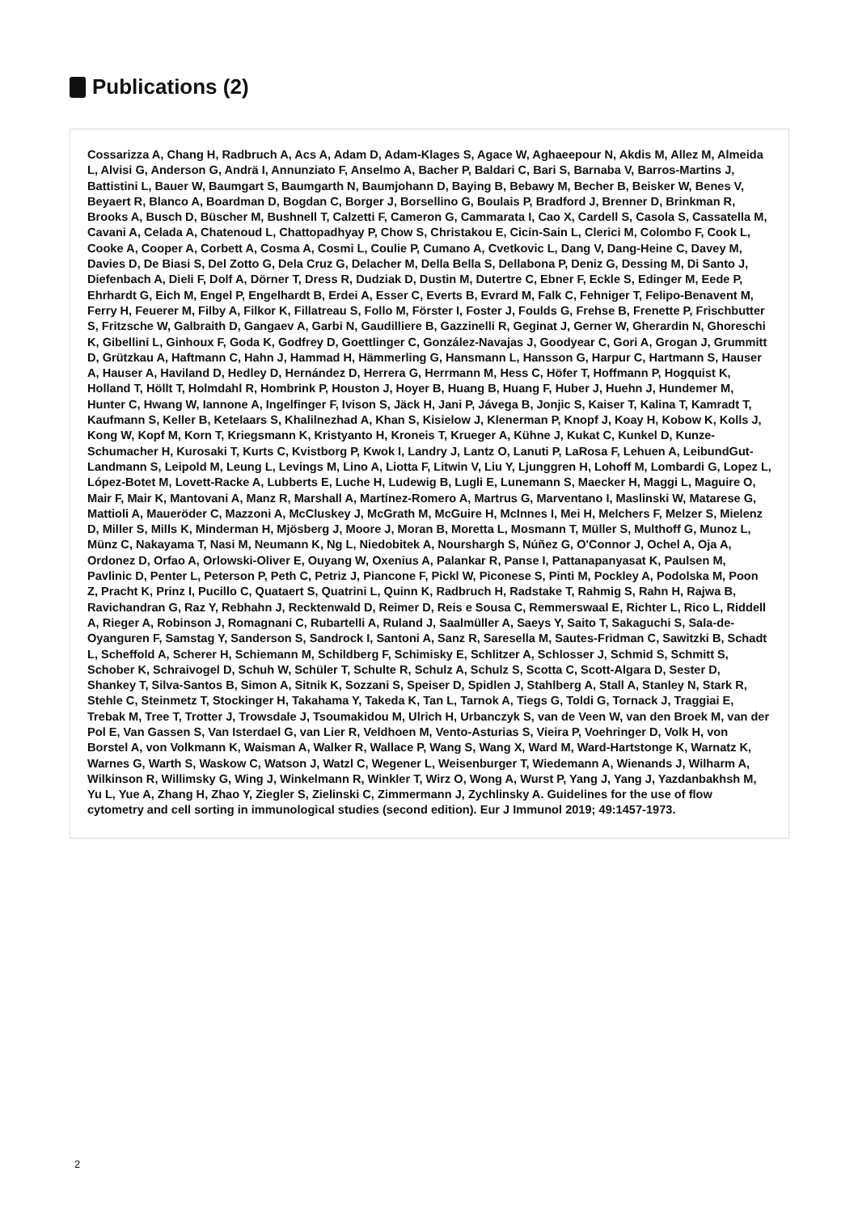Publications (2)
Cossarizza A, Chang H, Radbruch A, Acs A, Adam D, Adam-Klages S, Agace W, Aghaeepour N, Akdis M, Allez M, Almeida L, Alvisi G, Anderson G, Andrä I, Annunziato F, Anselmo A, Bacher P, Baldari C, Bari S, Barnaba V, Barros-Martins J, Battistini L, Bauer W, Baumgart S, Baumgarth N, Baumjohann D, Baying B, Bebawy M, Becher B, Beisker W, Benes V, Beyaert R, Blanco A, Boardman D, Bogdan C, Borger J, Borsellino G, Boulais P, Bradford J, Brenner D, Brinkman R, Brooks A, Busch D, Büscher M, Bushnell T, Calzetti F, Cameron G, Cammarata I, Cao X, Cardell S, Casola S, Cassatella M, Cavani A, Celada A, Chatenoud L, Chattopadhyay P, Chow S, Christakou E, Cicin-Sain L, Clerici M, Colombo F, Cook L, Cooke A, Cooper A, Corbett A, Cosma A, Cosmi L, Coulie P, Cumano A, Cvetkovic L, Dang V, Dang-Heine C, Davey M, Davies D, De Biasi S, Del Zotto G, Dela Cruz G, Delacher M, Della Bella S, Dellabona P, Deniz G, Dessing M, Di Santo J, Diefenbach A, Dieli F, Dolf A, Dörner T, Dress R, Dudziak D, Dustin M, Dutertre C, Ebner F, Eckle S, Edinger M, Eede P, Ehrhardt G, Eich M, Engel P, Engelhardt B, Erdei A, Esser C, Everts B, Evrard M, Falk C, Fehniger T, Felipo-Benavent M, Ferry H, Feuerer M, Filby A, Filkor K, Fillatreau S, Follo M, Förster I, Foster J, Foulds G, Frehse B, Frenette P, Frischbutter S, Fritzsche W, Galbraith D, Gangaev A, Garbi N, Gaudilliere B, Gazzinelli R, Geginat J, Gerner W, Gherardin N, Ghoreschi K, Gibellini L, Ginhoux F, Goda K, Godfrey D, Goettlinger C, González-Navajas J, Goodyear C, Gori A, Grogan J, Grummitt D, Grützkau A, Haftmann C, Hahn J, Hammad H, Hämmerling G, Hansmann L, Hansson G, Harpur C, Hartmann S, Hauser A, Hauser A, Haviland D, Hedley D, Hernández D, Herrera G, Herrmann M, Hess C, Höfer T, Hoffmann P, Hogquist K, Holland T, Höllt T, Holmdahl R, Hombrink P, Houston J, Hoyer B, Huang B, Huang F, Huber J, Huehn J, Hundemer M, Hunter C, Hwang W, Iannone A, Ingelfinger F, Ivison S, Jäck H, Jani P, Jávega B, Jonjic S, Kaiser T, Kalina T, Kamradt T, Kaufmann S, Keller B, Ketelaars S, Khalilnezhad A, Khan S, Kisielow J, Klenerman P, Knopf J, Koay H, Kobow K, Kolls J, Kong W, Kopf M, Korn T, Kriegsmann K, Kristyanto H, Kroneis T, Krueger A, Kühne J, Kukat C, Kunkel D, Kunze-Schumacher H, Kurosaki T, Kurts C, Kvistborg P, Kwok I, Landry J, Lantz O, Lanuti P, LaRosa F, Lehuen A, LeibundGut-Landmann S, Leipold M, Leung L, Levings M, Lino A, Liotta F, Litwin V, Liu Y, Ljunggren H, Lohoff M, Lombardi G, Lopez L, López-Botet M, Lovett-Racke A, Lubberts E, Luche H, Ludewig B, Lugli E, Lunemann S, Maecker H, Maggi L, Maguire O, Mair F, Mair K, Mantovani A, Manz R, Marshall A, Martínez-Romero A, Martrus G, Marventano I, Maslinski W, Matarese G, Mattioli A, Maueröder C, Mazzoni A, McCluskey J, McGrath M, McGuire H, McInnes I, Mei H, Melchers F, Melzer S, Mielenz D, Miller S, Mills K, Minderman H, Mjösberg J, Moore J, Moran B, Moretta L, Mosmann T, Müller S, Multhoff G, Munoz L, Münz C, Nakayama T, Nasi M, Neumann K, Ng L, Niedobitek A, Nourshargh S, Núñez G, O'Connor J, Ochel A, Oja A, Ordonez D, Orfao A, Orlowski-Oliver E, Ouyang W, Oxenius A, Palankar R, Panse I, Pattanapanyasat K, Paulsen M, Pavlinic D, Penter L, Peterson P, Peth C, Petriz J, Piancone F, Pickl W, Piconese S, Pinti M, Pockley A, Podolska M, Poon Z, Pracht K, Prinz I, Pucillo C, Quataert S, Quatrini L, Quinn K, Radbruch H, Radstake T, Rahmig S, Rahn H, Rajwa B, Ravichandran G, Raz Y, Rebhahn J, Recktenwald D, Reimer D, Reis e Sousa C, Remmerswaal E, Richter L, Rico L, Riddell A, Rieger A, Robinson J, Romagnani C, Rubartelli A, Ruland J, Saalmüller A, Saeys Y, Saito T, Sakaguchi S, Sala-de-Oyanguren F, Samstag Y, Sanderson S, Sandrock I, Santoni A, Sanz R, Saresella M, Sautes-Fridman C, Sawitzki B, Schadt L, Scheffold A, Scherer H, Schiemann M, Schildberg F, Schimisky E, Schlitzer A, Schlosser J, Schmid S, Schmitt S, Schober K, Schraivogel D, Schuh W, Schüler T, Schulte R, Schulz A, Schulz S, Scotta C, Scott-Algara D, Sester D, Shankey T, Silva-Santos B, Simon A, Sitnik K, Sozzani S, Speiser D, Spidlen J, Stahlberg A, Stall A, Stanley N, Stark R, Stehle C, Steinmetz T, Stockinger H, Takahama Y, Takeda K, Tan L, Tarnok A, Tiegs G, Toldi G, Tornack J, Traggiai E, Trebak M, Tree T, Trotter J, Trowsdale J, Tsoumakidou M, Ulrich H, Urbanczyk S, van de Veen W, van den Broek M, van der Pol E, Van Gassen S, Van Isterdael G, van Lier R, Veldhoen M, Vento-Asturias S, Vieira P, Voehringer D, Volk H, von Borstel A, von Volkmann K, Waisman A, Walker R, Wallace P, Wang S, Wang X, Ward M, Ward-Hartstonge K, Warnatz K, Warnes G, Warth S, Waskow C, Watson J, Watzl C, Wegener L, Weisenburger T, Wiedemann A, Wienands J, Wilharm A, Wilkinson R, Willimsky G, Wing J, Winkelmann R, Winkler T, Wirz O, Wong A, Wurst P, Yang J, Yang J, Yazdanbakhsh M, Yu L, Yue A, Zhang H, Zhao Y, Ziegler S, Zielinski C, Zimmermann J, Zychlinsky A. Guidelines for the use of flow cytometry and cell sorting in immunological studies (second edition). Eur J Immunol 2019; 49:1457-1973.
2